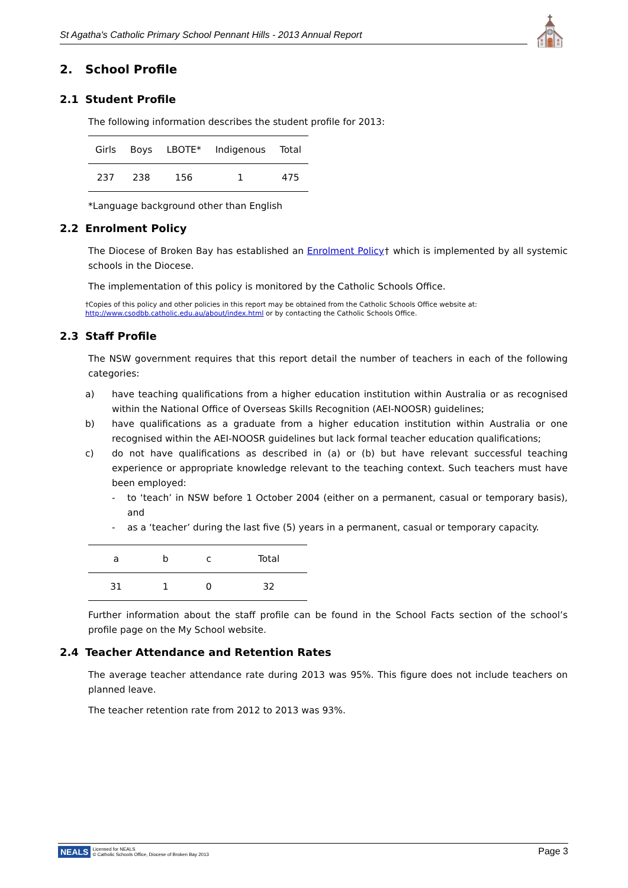St Agatha's Catholic Primary School Pennant Hills - 2013 Annual Report ⛪
2. School Profile
2.1 Student Profile
The following information describes the student profile for 2013:
| Girls | Boys | LBOTE* | Indigenous | Total |
| --- | --- | --- | --- | --- |
| 237 | 238 | 156 | 1 | 475 |
*Language background other than English
2.2 Enrolment Policy
The Diocese of Broken Bay has established an Enrolment Policy† which is implemented by all systemic schools in the Diocese.
The implementation of this policy is monitored by the Catholic Schools Office.
†Copies of this policy and other policies in this report may be obtained from the Catholic Schools Office website at:
http://www.csodbb.catholic.edu.au/about/index.html or by contacting the Catholic Schools Office.
2.3 Staff Profile
The NSW government requires that this report detail the number of teachers in each of the following categories:
a) have teaching qualifications from a higher education institution within Australia or as recognised within the National Office of Overseas Skills Recognition (AEI-NOOSR) guidelines;
b) have qualifications as a graduate from a higher education institution within Australia or one recognised within the AEI-NOOSR guidelines but lack formal teacher education qualifications;
c) do not have qualifications as described in (a) or (b) but have relevant successful teaching experience or appropriate knowledge relevant to the teaching context. Such teachers must have been employed:
- to ‘teach’ in NSW before 1 October 2004 (either on a permanent, casual or temporary basis), and
- as a ‘teacher’ during the last five (5) years in a permanent, casual or temporary capacity.
| a | b | c | Total |
| --- | --- | --- | --- |
| 31 | 1 | 0 | 32 |
Further information about the staff profile can be found in the School Facts section of the school’s profile page on the My School website.
2.4 Teacher Attendance and Retention Rates
The average teacher attendance rate during 2013 was 95%. This figure does not include teachers on planned leave.
The teacher retention rate from 2012 to 2013 was 93%.
NEALS Licensed for NEALS
© Catholic Schools Office, Diocese of Broken Bay 2013
Page 3